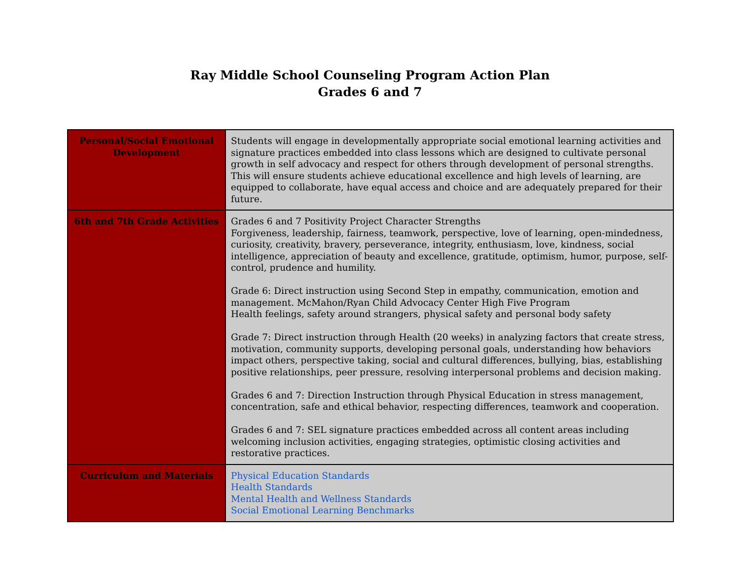Ray Middle School Counseling Program Action Plan
Grades 6 and 7
| Personal/Social Emotional Development | Students will engage in developmentally appropriate social emotional learning activities and signature practices embedded into class lessons which are designed to cultivate personal growth in self advocacy and respect for others through development of personal strengths. This will ensure students achieve educational excellence and high levels of learning, are equipped to collaborate, have equal access and choice and are adequately prepared for their future. |
| 6th and 7th Grade Activities | Grades 6 and 7 Positivity Project Character Strengths Forgiveness, leadership, fairness, teamwork, perspective, love of learning, open-mindedness, curiosity, creativity, bravery, perseverance, integrity, enthusiasm, love, kindness, social intelligence, appreciation of beauty and excellence, gratitude, optimism, humor, purpose, self-control, prudence and humility. Grade 6: Direct instruction using Second Step in empathy, communication, emotion and management. McMahon/Ryan Child Advocacy Center High Five Program Health feelings, safety around strangers, physical safety and personal body safety Grade 7: Direct instruction through Health (20 weeks) in analyzing factors that create stress, motivation, community supports, developing personal goals, understanding how behaviors impact others, perspective taking, social and cultural differences, bullying, bias, establishing positive relationships, peer pressure, resolving interpersonal problems and decision making. Grades 6 and 7: Direction Instruction through Physical Education in stress management, concentration, safe and ethical behavior, respecting differences, teamwork and cooperation. Grades 6 and 7: SEL signature practices embedded across all content areas including welcoming inclusion activities, engaging strategies, optimistic closing activities and restorative practices. |
| Curriculum and Materials | Physical Education Standards Health Standards Mental Health and Wellness Standards Social Emotional Learning Benchmarks |